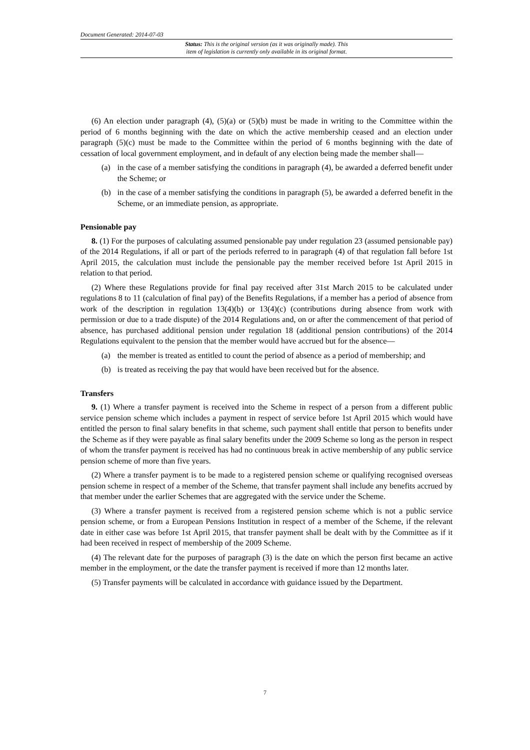Document Generated: 2014-07-03
Status: This is the original version (as it was originally made). This
item of legislation is currently only available in its original format.
(6) An election under paragraph (4), (5)(a) or (5)(b) must be made in writing to the Committee within the period of 6 months beginning with the date on which the active membership ceased and an election under paragraph (5)(c) must be made to the Committee within the period of 6 months beginning with the date of cessation of local government employment, and in default of any election being made the member shall—
(a) in the case of a member satisfying the conditions in paragraph (4), be awarded a deferred benefit under the Scheme; or
(b) in the case of a member satisfying the conditions in paragraph (5), be awarded a deferred benefit in the Scheme, or an immediate pension, as appropriate.
Pensionable pay
8. (1) For the purposes of calculating assumed pensionable pay under regulation 23 (assumed pensionable pay) of the 2014 Regulations, if all or part of the periods referred to in paragraph (4) of that regulation fall before 1st April 2015, the calculation must include the pensionable pay the member received before 1st April 2015 in relation to that period.
(2) Where these Regulations provide for final pay received after 31st March 2015 to be calculated under regulations 8 to 11 (calculation of final pay) of the Benefits Regulations, if a member has a period of absence from work of the description in regulation 13(4)(b) or 13(4)(c) (contributions during absence from work with permission or due to a trade dispute) of the 2014 Regulations and, on or after the commencement of that period of absence, has purchased additional pension under regulation 18 (additional pension contributions) of the 2014 Regulations equivalent to the pension that the member would have accrued but for the absence—
(a) the member is treated as entitled to count the period of absence as a period of membership; and
(b) is treated as receiving the pay that would have been received but for the absence.
Transfers
9. (1) Where a transfer payment is received into the Scheme in respect of a person from a different public service pension scheme which includes a payment in respect of service before 1st April 2015 which would have entitled the person to final salary benefits in that scheme, such payment shall entitle that person to benefits under the Scheme as if they were payable as final salary benefits under the 2009 Scheme so long as the person in respect of whom the transfer payment is received has had no continuous break in active membership of any public service pension scheme of more than five years.
(2) Where a transfer payment is to be made to a registered pension scheme or qualifying recognised overseas pension scheme in respect of a member of the Scheme, that transfer payment shall include any benefits accrued by that member under the earlier Schemes that are aggregated with the service under the Scheme.
(3) Where a transfer payment is received from a registered pension scheme which is not a public service pension scheme, or from a European Pensions Institution in respect of a member of the Scheme, if the relevant date in either case was before 1st April 2015, that transfer payment shall be dealt with by the Committee as if it had been received in respect of membership of the 2009 Scheme.
(4) The relevant date for the purposes of paragraph (3) is the date on which the person first became an active member in the employment, or the date the transfer payment is received if more than 12 months later.
(5) Transfer payments will be calculated in accordance with guidance issued by the Department.
7